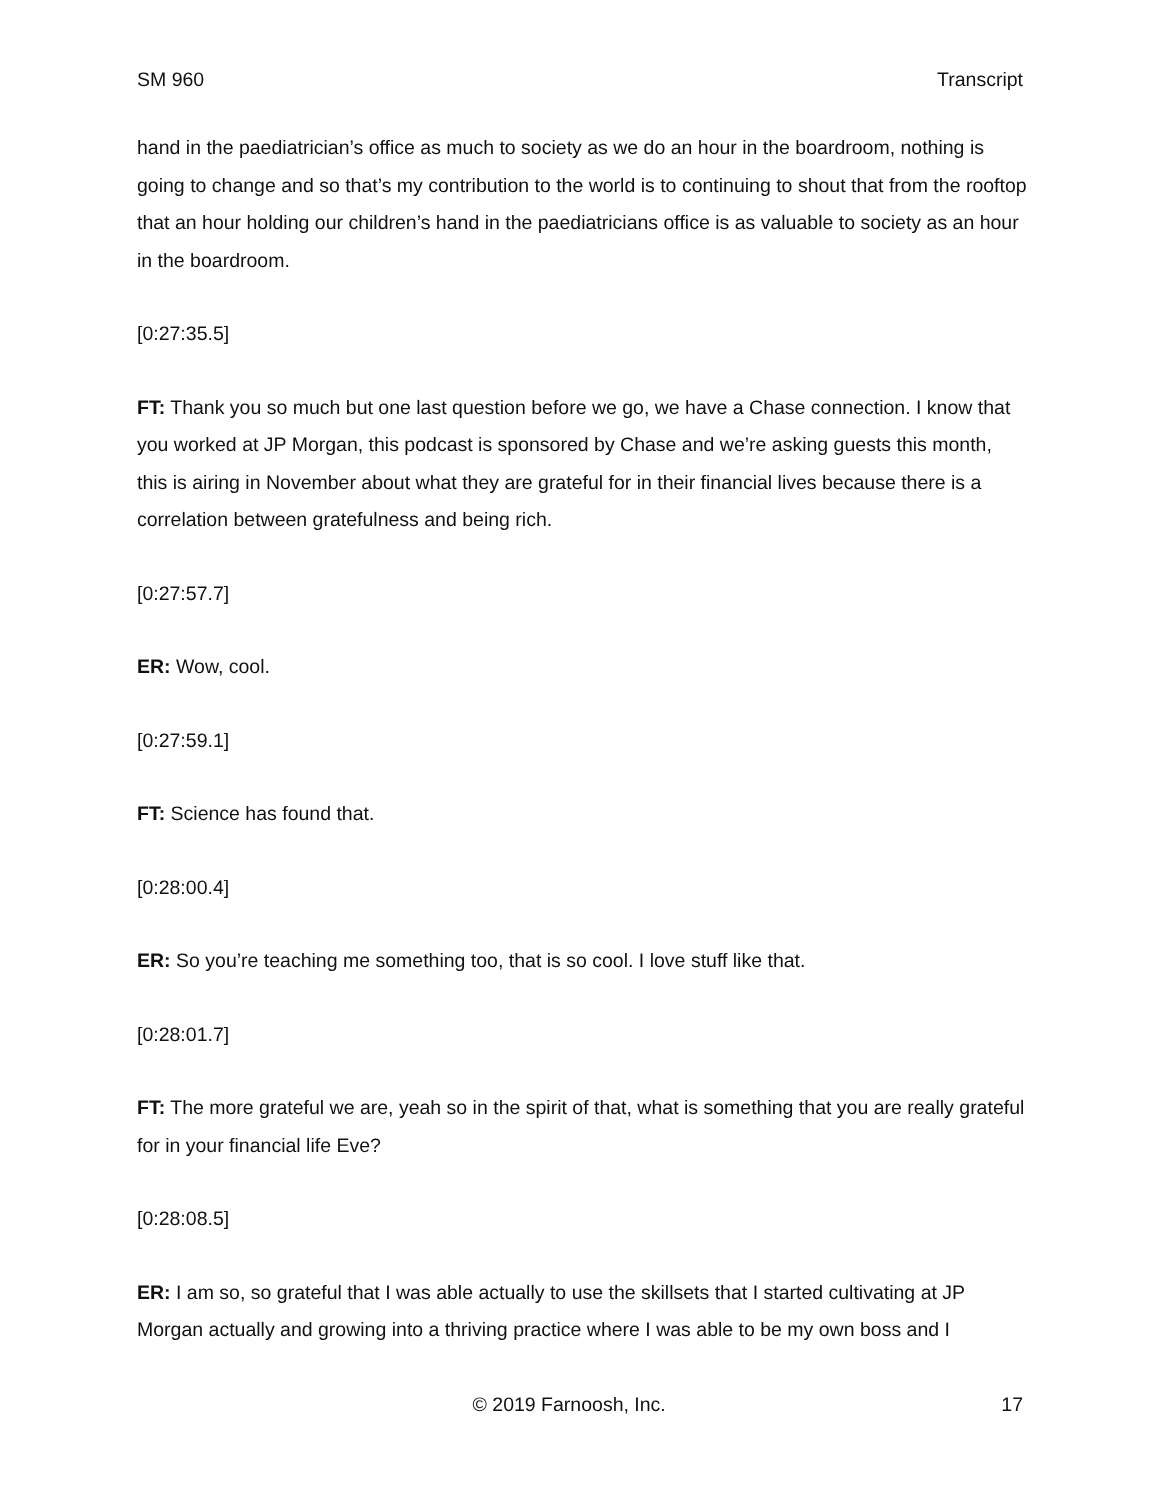SM 960 Transcript
hand in the paediatrician’s office as much to society as we do an hour in the boardroom, nothing is going to change and so that’s my contribution to the world is to continuing to shout that from the rooftop that an hour holding our children’s hand in the paediatricians office is as valuable to society as an hour in the boardroom.
[0:27:35.5]
FT: Thank you so much but one last question before we go, we have a Chase connection. I know that you worked at JP Morgan, this podcast is sponsored by Chase and we’re asking guests this month, this is airing in November about what they are grateful for in their financial lives because there is a correlation between gratefulness and being rich.
[0:27:57.7]
ER: Wow, cool.
[0:27:59.1]
FT: Science has found that.
[0:28:00.4]
ER: So you’re teaching me something too, that is so cool. I love stuff like that.
[0:28:01.7]
FT: The more grateful we are, yeah so in the spirit of that, what is something that you are really grateful for in your financial life Eve?
[0:28:08.5]
ER: I am so, so grateful that I was able actually to use the skillsets that I started cultivating at JP Morgan actually and growing into a thriving practice where I was able to be my own boss and I
© 2019 Farnoosh, Inc. 17